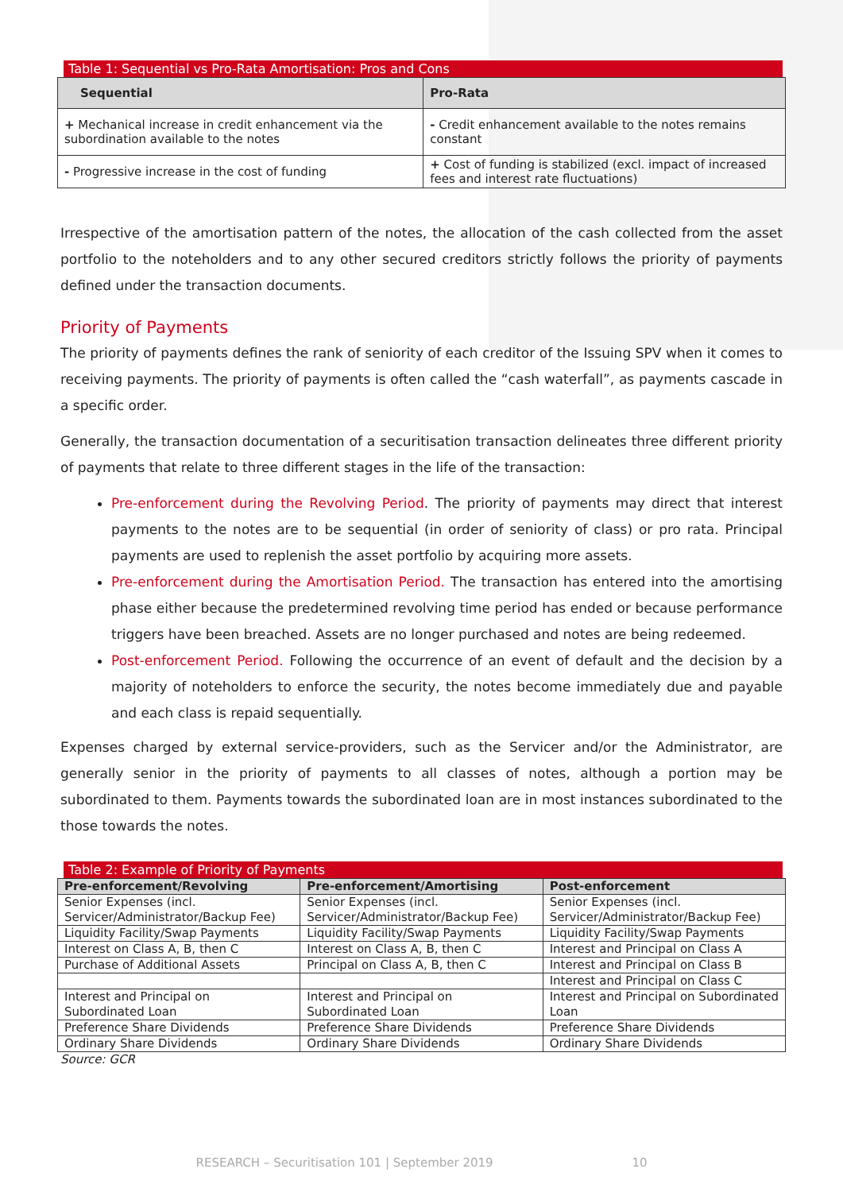Table 1: Sequential vs Pro-Rata Amortisation: Pros and Cons
| Sequential | Pro-Rata |
| --- | --- |
| + Mechanical increase in credit enhancement via the subordination available to the notes | - Credit enhancement available to the notes remains constant |
| - Progressive increase in the cost of funding | + Cost of funding is stabilized (excl. impact of increased fees and interest rate fluctuations) |
Irrespective of the amortisation pattern of the notes, the allocation of the cash collected from the asset portfolio to the noteholders and to any other secured creditors strictly follows the priority of payments defined under the transaction documents.
Priority of Payments
The priority of payments defines the rank of seniority of each creditor of the Issuing SPV when it comes to receiving payments. The priority of payments is often called the “cash waterfall”, as payments cascade in a specific order.
Generally, the transaction documentation of a securitisation transaction delineates three different priority of payments that relate to three different stages in the life of the transaction:
Pre-enforcement during the Revolving Period. The priority of payments may direct that interest payments to the notes are to be sequential (in order of seniority of class) or pro rata. Principal payments are used to replenish the asset portfolio by acquiring more assets.
Pre-enforcement during the Amortisation Period. The transaction has entered into the amortising phase either because the predetermined revolving time period has ended or because performance triggers have been breached. Assets are no longer purchased and notes are being redeemed.
Post-enforcement Period. Following the occurrence of an event of default and the decision by a majority of noteholders to enforce the security, the notes become immediately due and payable and each class is repaid sequentially.
Expenses charged by external service-providers, such as the Servicer and/or the Administrator, are generally senior in the priority of payments to all classes of notes, although a portion may be subordinated to them. Payments towards the subordinated loan are in most instances subordinated to the those towards the notes.
Table 2: Example of Priority of Payments
| Pre-enforcement/Revolving | Pre-enforcement/Amortising | Post-enforcement |
| --- | --- | --- |
| Senior Expenses (incl. Servicer/Administrator/Backup Fee) | Senior Expenses (incl. Servicer/Administrator/Backup Fee) | Senior Expenses (incl. Servicer/Administrator/Backup Fee) |
| Liquidity Facility/Swap Payments | Liquidity Facility/Swap Payments | Liquidity Facility/Swap Payments |
| Interest on Class A, B, then C | Interest on Class A, B, then C | Interest and Principal on Class A |
| Purchase of Additional Assets | Principal on Class A, B, then C | Interest and Principal on Class B |
| | | Interest and Principal on Class C |
| Interest and Principal on Subordinated Loan | Interest and Principal on Subordinated Loan | Interest and Principal on Subordinated Loan |
| Preference Share Dividends | Preference Share Dividends | Preference Share Dividends |
| Ordinary Share Dividends | Ordinary Share Dividends | Ordinary Share Dividends |
Source: GCR
RESEARCH – Securitisation 101 | September 2019 10